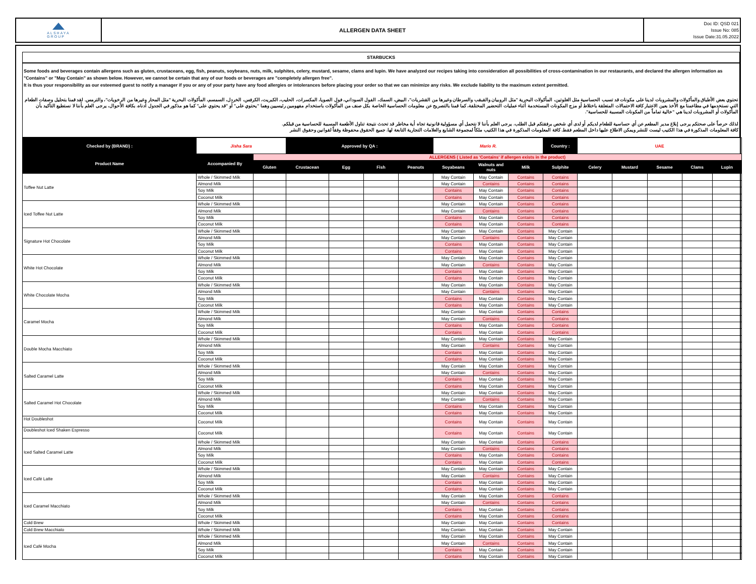ALSHAYA
GROUP
ALLERGEN DATA SHEET
Doc ID: QSD 021
Issue No: 085
Issue Date:31.05.2022
STARBUCKS
Some foods and beverages contain allergens such as gluten, crustaceans, egg, fish, peanuts, soybeans, nuts, milk, sulphites, celery, mustard, sesame, clams and lupin. We have analyzed our recipes taking into consideration all possibilities of cross-contamination in our restaurants, and declared the allergen information as "Contains" or "May Contain" as shown below. However, we cannot be certain that any of our foods or beverages are "completely allergen free".
It is thus your responsibility as our esteemed guest to notify a manager if you or any of your party have any food allergies or intolerances before placing your order so that we can minimize any risks. We exclude liability to the maximum extent permitted.
تحتوي بعض الأطباق والمأكولات والمشروبات لدينا على مكونات قد تسبب الحساسية مثل الغلوتين، المأكولات البحرية "مثل الروبيان والقبقب والسرطان وغيرها من القشريات"، البيض، السمك، الفول السوداني، فول الصويا، المكسرات، الحليب، الكبريت، الكرفس، الخردل، السمسم، المأكولات البحرية "مثل المحار وغيرها من الرخويات"، والترمس. لقد قمنا بتحليل وصفات الطعام التي نستخدمها في مطاعمنا مع الأخذ بعين الاعتبار كافة الاحتمالات المتعلقة باختلاط أو مزج المكونات المستخدمة أثناء عمليات التحضير المختلفة، كما قمنا بالتصريح عن معلومات الحساسية الخاصة بكل صنف من المأكولات باستخدام مفهومين رئيسيين وهما "يحتوي على" أو "قد يحتوي على" كما هو مذكور في الجدول أدناه. بكافة الأحوال، يرجى العلم بأننا لا نستطيع التأكيد بأن المأكولات أو المشروبات لدينا هي "خالية تماماً من المكونات المسببة للحساسية".
لذلك حرصاً على صحتكم يرجى إبلاغ مدير المطعم عن أي حساسية للطعام لديكم أو لدى أي شخص برفقتكم قبل الطلب. يرجى العلم بأننا لا نتحمل أي مسؤولية قانونية تجاه أية مخاطر قد تحدث نتيجة تناول الأطعمة المسببة للحساسية من قبلكم.
كافة المعلومات المذكورة في هذا الكتيب ليست للنشر ويمكن الاطلاع عليها داخل المطعم فقط. كافة المعلومات المذكورة في هذا الكتيب ملكاً لمجموعة الشايع والعلامات التجارية التابعة لها. جميع الحقوق محفوظة وفقاً لقوانين وحقوق النشر
| Checked by (BRAND) : | Jisha Sara | | Approved by QA : | | | | Mario R. | | | Country : | UAE | | | | |
| Product Name | Accompanied By | ALLERGENS ( Listed as 'Contains' if allergen exists in the product) | | | | | | | | | | | | | |
| | | Gluten | Crustacean | Egg | Fish | Peanuts | Soyabeans | Walnuts and nuts | Milk | Sulphite | Celery | Mustard | Sesame | Clams | Lupin |
| Toffee Nut Latte | Whole / Skimmed Milk | | | | | | May Contain | May Contain | Contains | Contains | | | | | |
| | Almond Milk | | | | | | May Contain | Contains | Contains | Contains | | | | | |
| | Soy Milk | | | | | | Contains | May Contain | Contains | Contains | | | | | |
| | Coconut Milk | | | | | | Contains | May Contain | Contains | Contains | | | | | |
| Iced Toffee Nut Latte | Whole / Skimmed Milk | | | | | | May Contain | May Contain | Contains | Contains | | | | | |
| | Almond Milk | | | | | | May Contain | Contains | Contains | Contains | | | | | |
| | Soy Milk | | | | | | Contains | May Contain | Contains | Contains | | | | | |
| | Coconut Milk | | | | | | Contains | May Contain | Contains | Contains | | | | | |
| Signature Hot Chocolate | Whole / Skimmed Milk | | | | | | May Contain | May Contain | Contains | May Contain | | | | | |
| | Almond Milk | | | | | | May Contain | Contains | Contains | May Contain | | | | | |
| | Soy Milk | | | | | | Contains | May Contain | Contains | May Contain | | | | | |
| | Coconut Milk | | | | | | Contains | May Contain | Contains | May Contain | | | | | |
| White Hot Chocolate | Whole / Skimmed Milk | | | | | | May Contain | May Contain | Contains | May Contain | | | | | |
| | Almond Milk | | | | | | May Contain | Contains | Contains | May Contain | | | | | |
| | Soy Milk | | | | | | Contains | May Contain | Contains | May Contain | | | | | |
| | Coconut Milk | | | | | | Contains | May Contain | Contains | May Contain | | | | | |
| White Chocolate Mocha | Whole / Skimmed Milk | | | | | | May Contain | May Contain | Contains | May Contain | | | | | |
| | Almond Milk | | | | | | May Contain | Contains | Contains | May Contain | | | | | |
| | Soy Milk | | | | | | Contains | May Contain | Contains | May Contain | | | | | |
| | Coconut Milk | | | | | | Contains | May Contain | Contains | May Contain | | | | | |
| Caramel Mocha | Whole / Skimmed Milk | | | | | | May Contain | May Contain | Contains | Contains | | | | | |
| | Almond Milk | | | | | | May Contain | Contains | Contains | Contains | | | | | |
| | Soy Milk | | | | | | Contains | May Contain | Contains | Contains | | | | | |
| | Coconut Milk | | | | | | Contains | May Contain | Contains | Contains | | | | | |
| Double Mocha Macchiato | Whole / Skimmed Milk | | | | | | May Contain | May Contain | Contains | May Contain | | | | | |
| | Almond Milk | | | | | | May Contain | Contains | Contains | May Contain | | | | | |
| | Soy Milk | | | | | | Contains | May Contain | Contains | May Contain | | | | | |
| | Coconut Milk | | | | | | Contains | May Contain | Contains | May Contain | | | | | |
| Salted Caramel Latte | Whole / Skimmed Milk | | | | | | May Contain | May Contain | Contains | May Contain | | | | | |
| | Almond Milk | | | | | | May Contain | Contains | Contains | May Contain | | | | | |
| | Soy Milk | | | | | | Contains | May Contain | Contains | May Contain | | | | | |
| | Coconut Milk | | | | | | Contains | May Contain | Contains | May Contain | | | | | |
| Salted Caramel Hot Chocolate | Whole / Skimmed Milk | | | | | | May Contain | May Contain | Contains | May Contain | | | | | |
| | Almond Milk | | | | | | May Contain | Contains | Contains | May Contain | | | | | |
| | Soy Milk | | | | | | Contains | May Contain | Contains | May Contain | | | | | |
| | Coconut Milk | | | | | | Contains | May Contain | Contains | May Contain | | | | | |
| Hot Doubleshot | Coconut Milk | | | | | | Contains | May Contain | Contains | May Contain | | | | | |
| Doubleshot Iced Shaken Espresso | Coconut Milk | | | | | | Contains | May Contain | Contains | May Contain | | | | | |
| Iced Salted Caramel Latte | Whole / Skimmed Milk | | | | | | May Contain | May Contain | Contains | Contains | | | | | |
| | Almond Milk | | | | | | May Contain | Contains | Contains | Contains | | | | | |
| | Soy Milk | | | | | | Contains | May Contain | Contains | Contains | | | | | |
| | Coconut Milk | | | | | | Contains | May Contain | Contains | Contains | | | | | |
| Iced Café Latte | Whole / Skimmed Milk | | | | | | May Contain | May Contain | Contains | May Contain | | | | | |
| | Almond Milk | | | | | | May Contain | Contains | Contains | May Contain | | | | | |
| | Soy Milk | | | | | | Contains | May Contain | Contains | May Contain | | | | | |
| | Coconut Milk | | | | | | Contains | May Contain | Contains | May Contain | | | | | |
| Iced Caramel Macchiato | Whole / Skimmed Milk | | | | | | May Contain | May Contain | Contains | Contains | | | | | |
| | Almond Milk | | | | | | May Contain | Contains | Contains | Contains | | | | | |
| | Soy Milk | | | | | | Contains | May Contain | Contains | Contains | | | | | |
| | Coconut Milk | | | | | | Contains | May Contain | Contains | Contains | | | | | |
| Cold Brew | Whole / Skimmed Milk | | | | | | May Contain | May Contain | Contains | Contains | | | | | |
| Cold Brew Macchiato | Whole / Skimmed Milk | | | | | | May Contain | May Contain | Contains | May Contain | | | | | |
| Iced Café Mocha | Whole / Skimmed Milk | | | | | | May Contain | May Contain | Contains | May Contain | | | | | |
| | Almond Milk | | | | | | May Contain | Contains | Contains | May Contain | | | | | |
| | Soy Milk | | | | | | Contains | May Contain | Contains | May Contain | | | | | |
| | Coconut Milk | | | | | | Contains | May Contain | Contains | May Contain | | | | | |